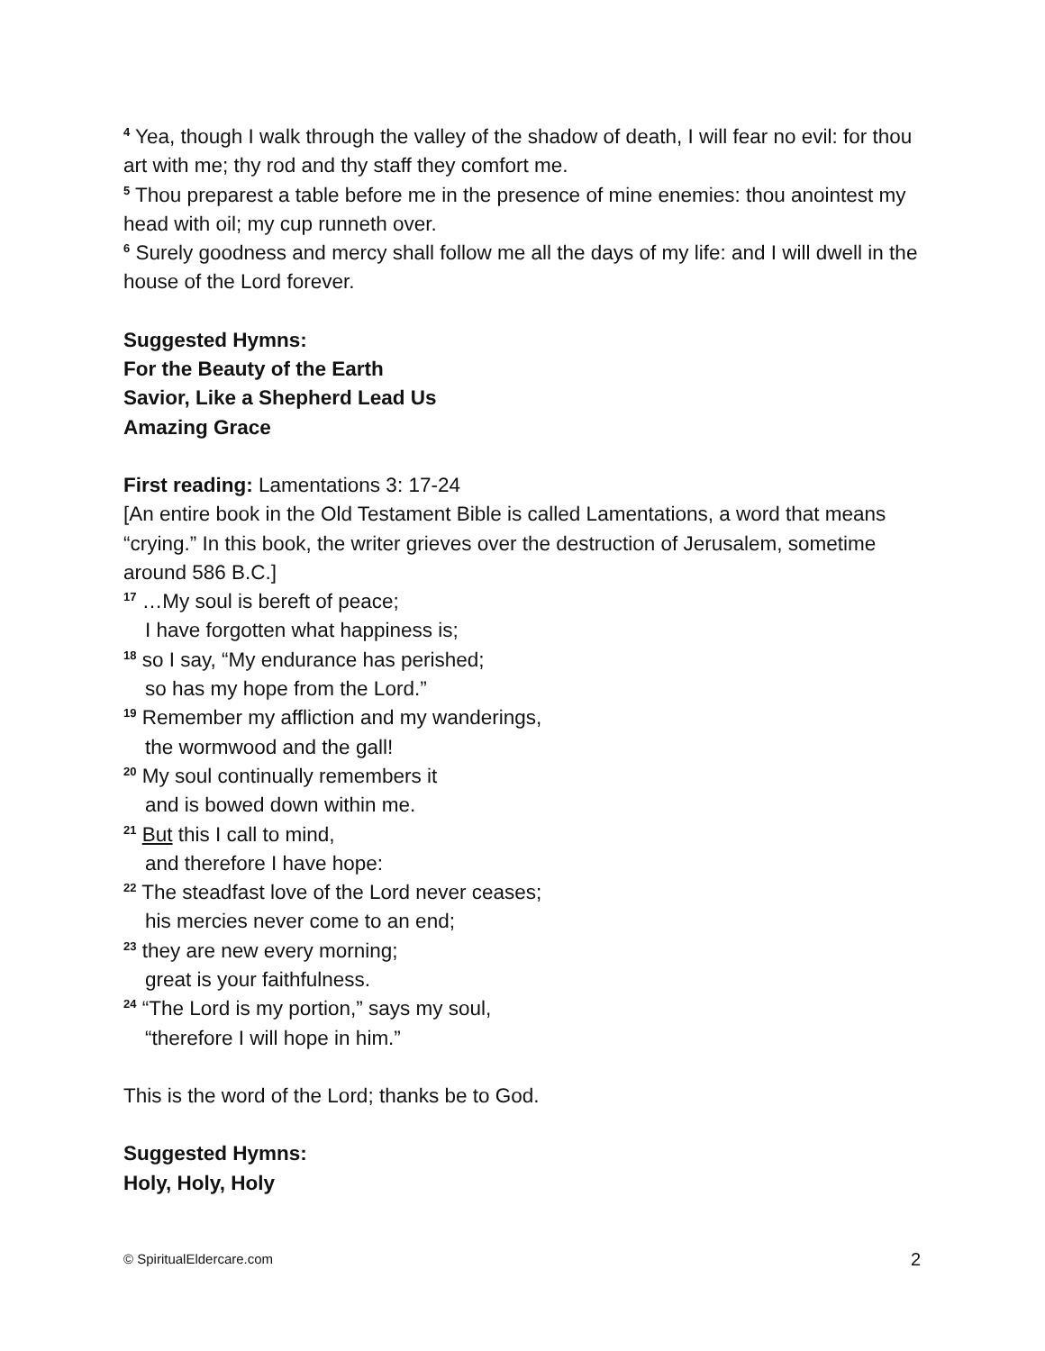<sup>4</sup> Yea, though I walk through the valley of the shadow of death, I will fear no evil: for thou art with me; thy rod and thy staff they comfort me.
<sup>5</sup> Thou preparest a table before me in the presence of mine enemies: thou anointest my head with oil; my cup runneth over.
<sup>6</sup> Surely goodness and mercy shall follow me all the days of my life: and I will dwell in the house of the Lord forever.
Suggested Hymns:
For the Beauty of the Earth
Savior, Like a Shepherd Lead Us
Amazing Grace
First reading: Lamentations 3: 17-24
[An entire book in the Old Testament Bible is called Lamentations, a word that means “crying.” In this book, the writer grieves over the destruction of Jerusalem, sometime around 586 B.C.]
<sup>17</sup> …My soul is bereft of peace;
I have forgotten what happiness is;
<sup>18</sup> so I say, “My endurance has perished;
so has my hope from the Lord.”
<sup>19</sup> Remember my affliction and my wanderings,
the wormwood and the gall!
<sup>20</sup> My soul continually remembers it
and is bowed down within me.
<sup>21</sup> But this I call to mind,
and therefore I have hope:
<sup>22</sup> The steadfast love of the Lord never ceases;
his mercies never come to an end;
<sup>23</sup> they are new every morning;
great is your faithfulness.
<sup>24</sup> “The Lord is my portion,” says my soul,
“therefore I will hope in him.”
This is the word of the Lord; thanks be to God.
Suggested Hymns:
Holy, Holy, Holy
© SpiritualEldercare.com 2